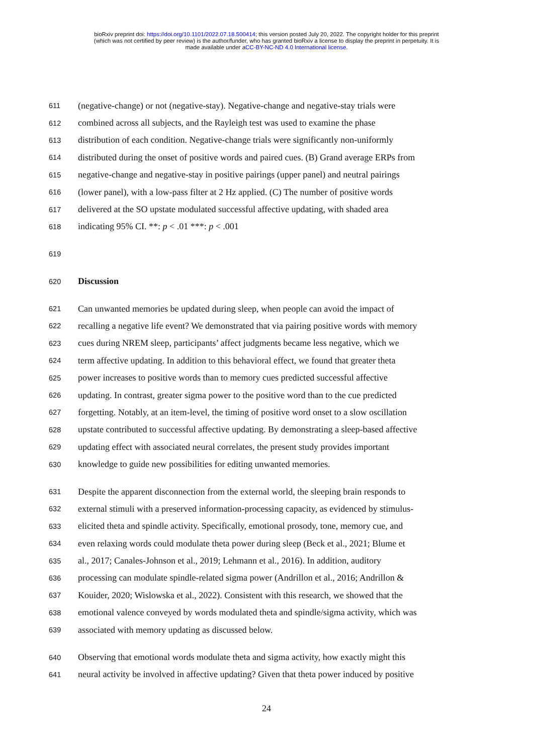bioRxiv preprint doi: https://doi.org/10.1101/2022.07.18.500414; this version posted July 20, 2022. The copyright holder for this preprint
(which was not certified by peer review) is the author/funder, who has granted bioRxiv a license to display the preprint in perpetuity. It is
made available under aCC-BY-NC-ND 4.0 International license.
611 (negative-change) or not (negative-stay). Negative-change and negative-stay trials were
612 combined across all subjects, and the Rayleigh test was used to examine the phase
613 distribution of each condition. Negative-change trials were significantly non-uniformly
614 distributed during the onset of positive words and paired cues. (B) Grand average ERPs from
615 negative-change and negative-stay in positive pairings (upper panel) and neutral pairings
616 (lower panel), with a low-pass filter at 2 Hz applied. (C) The number of positive words
617 delivered at the SO upstate modulated successful affective updating, with shaded area
618 indicating 95% CI. **: p < .01 ***: p < .001
619
620 Discussion
621 Can unwanted memories be updated during sleep, when people can avoid the impact of
622 recalling a negative life event? We demonstrated that via pairing positive words with memory
623 cues during NREM sleep, participants’ affect judgments became less negative, which we
624 term affective updating. In addition to this behavioral effect, we found that greater theta
625 power increases to positive words than to memory cues predicted successful affective
626 updating. In contrast, greater sigma power to the positive word than to the cue predicted
627 forgetting. Notably, at an item-level, the timing of positive word onset to a slow oscillation
628 upstate contributed to successful affective updating. By demonstrating a sleep-based affective
629 updating effect with associated neural correlates, the present study provides important
630 knowledge to guide new possibilities for editing unwanted memories.
631 Despite the apparent disconnection from the external world, the sleeping brain responds to
632 external stimuli with a preserved information-processing capacity, as evidenced by stimulus-
633 elicited theta and spindle activity. Specifically, emotional prosody, tone, memory cue, and
634 even relaxing words could modulate theta power during sleep (Beck et al., 2021; Blume et
635 al., 2017; Canales-Johnson et al., 2019; Lehmann et al., 2016). In addition, auditory
636 processing can modulate spindle-related sigma power (Andrillon et al., 2016; Andrillon &
637 Kouider, 2020; Wislowska et al., 2022). Consistent with this research, we showed that the
638 emotional valence conveyed by words modulated theta and spindle/sigma activity, which was
639 associated with memory updating as discussed below.
640 Observing that emotional words modulate theta and sigma activity, how exactly might this
641 neural activity be involved in affective updating? Given that theta power induced by positive
24